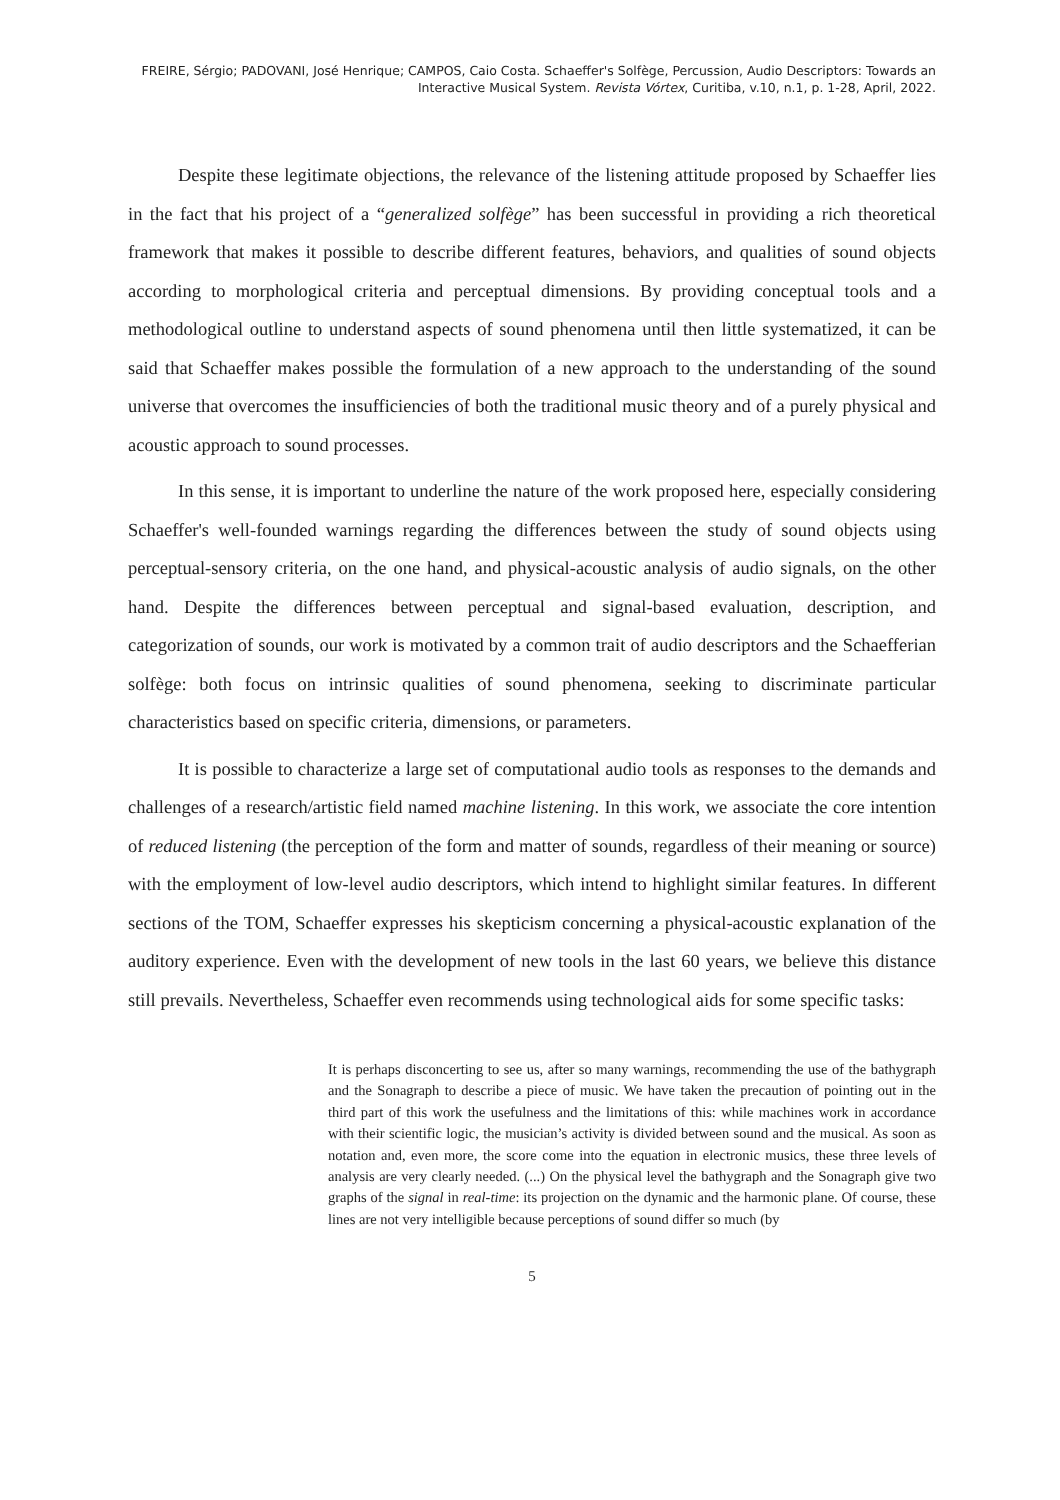FREIRE, Sérgio; PADOVANI, José Henrique; CAMPOS, Caio Costa. Schaeffer's Solfège, Percussion, Audio Descriptors: Towards an Interactive Musical System. Revista Vórtex, Curitiba, v.10, n.1, p. 1-28, April, 2022.
Despite these legitimate objections, the relevance of the listening attitude proposed by Schaeffer lies in the fact that his project of a “generalized solfège” has been successful in providing a rich theoretical framework that makes it possible to describe different features, behaviors, and qualities of sound objects according to morphological criteria and perceptual dimensions. By providing conceptual tools and a methodological outline to understand aspects of sound phenomena until then little systematized, it can be said that Schaeffer makes possible the formulation of a new approach to the understanding of the sound universe that overcomes the insufficiencies of both the traditional music theory and of a purely physical and acoustic approach to sound processes.
In this sense, it is important to underline the nature of the work proposed here, especially considering Schaeffer's well-founded warnings regarding the differences between the study of sound objects using perceptual-sensory criteria, on the one hand, and physical-acoustic analysis of audio signals, on the other hand. Despite the differences between perceptual and signal-based evaluation, description, and categorization of sounds, our work is motivated by a common trait of audio descriptors and the Schaefferian solfège: both focus on intrinsic qualities of sound phenomena, seeking to discriminate particular characteristics based on specific criteria, dimensions, or parameters.
It is possible to characterize a large set of computational audio tools as responses to the demands and challenges of a research/artistic field named machine listening. In this work, we associate the core intention of reduced listening (the perception of the form and matter of sounds, regardless of their meaning or source) with the employment of low-level audio descriptors, which intend to highlight similar features. In different sections of the TOM, Schaeffer expresses his skepticism concerning a physical-acoustic explanation of the auditory experience. Even with the development of new tools in the last 60 years, we believe this distance still prevails. Nevertheless, Schaeffer even recommends using technological aids for some specific tasks:
It is perhaps disconcerting to see us, after so many warnings, recommending the use of the bathygraph and the Sonagraph to describe a piece of music. We have taken the precaution of pointing out in the third part of this work the usefulness and the limitations of this: while machines work in accordance with their scientific logic, the musician’s activity is divided between sound and the musical. As soon as notation and, even more, the score come into the equation in electronic musics, these three levels of analysis are very clearly needed. (...) On the physical level the bathygraph and the Sonagraph give two graphs of the signal in real-time: its projection on the dynamic and the harmonic plane. Of course, these lines are not very intelligible because perceptions of sound differ so much (by
5